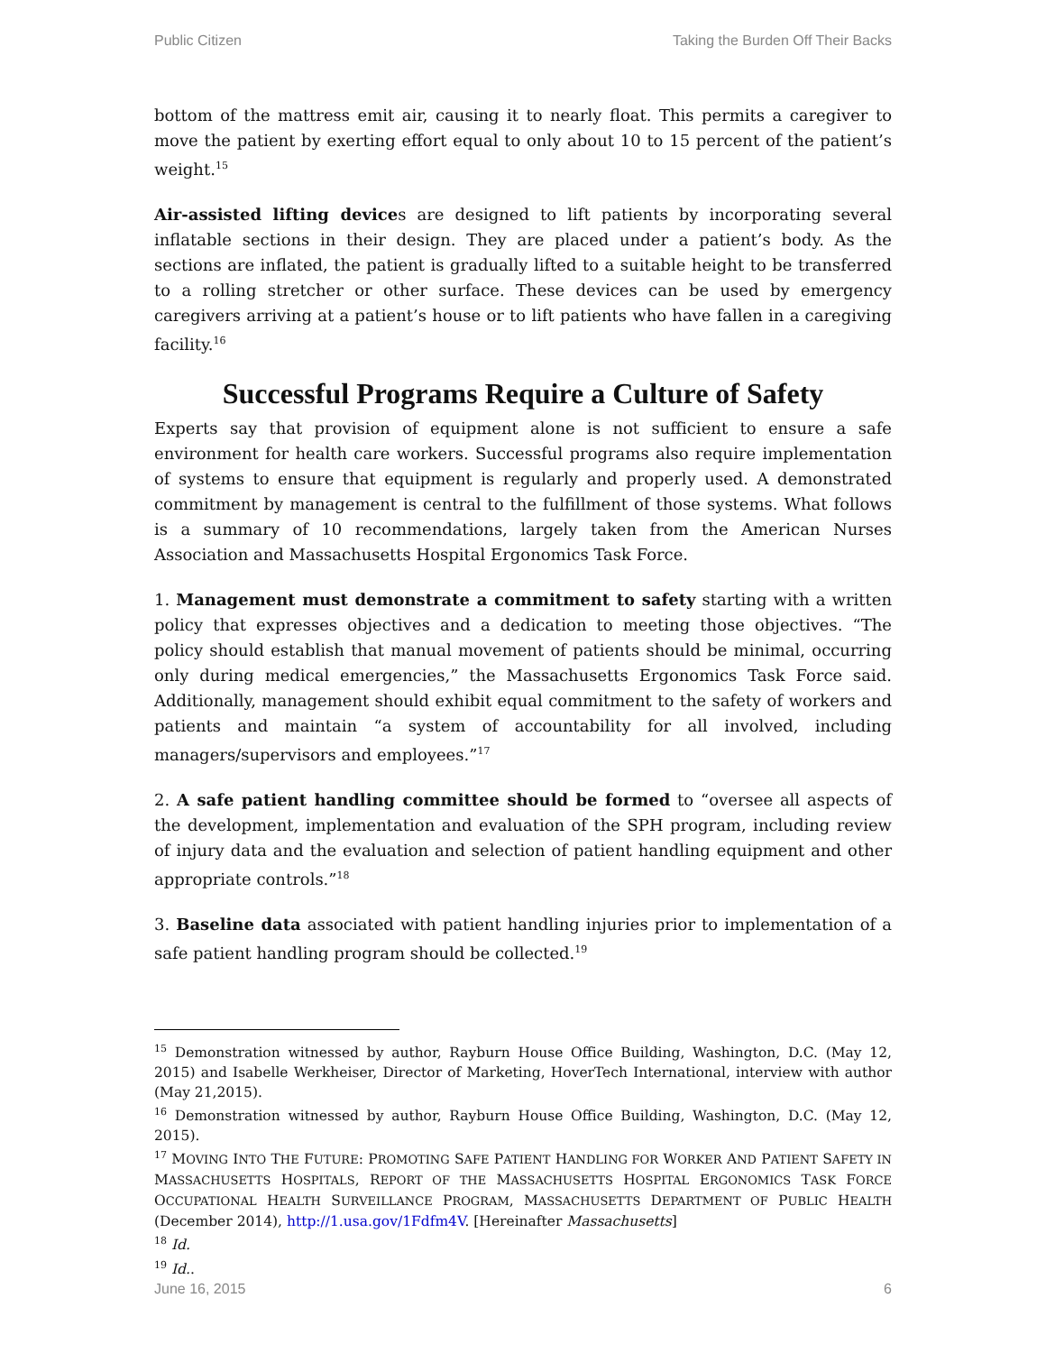Public Citizen Taking the Burden Off Their Backs
bottom of the mattress emit air, causing it to nearly float. This permits a caregiver to move the patient by exerting effort equal to only about 10 to 15 percent of the patient’s weight.<sup>15</sup>
Air-assisted lifting devices are designed to lift patients by incorporating several inflatable sections in their design. They are placed under a patient’s body. As the sections are inflated, the patient is gradually lifted to a suitable height to be transferred to a rolling stretcher or other surface. These devices can be used by emergency caregivers arriving at a patient’s house or to lift patients who have fallen in a caregiving facility.<sup>16</sup>
Successful Programs Require a Culture of Safety
Experts say that provision of equipment alone is not sufficient to ensure a safe environment for health care workers. Successful programs also require implementation of systems to ensure that equipment is regularly and properly used. A demonstrated commitment by management is central to the fulfillment of those systems. What follows is a summary of 10 recommendations, largely taken from the American Nurses Association and Massachusetts Hospital Ergonomics Task Force.
1. Management must demonstrate a commitment to safety starting with a written policy that expresses objectives and a dedication to meeting those objectives. “The policy should establish that manual movement of patients should be minimal, occurring only during medical emergencies,” the Massachusetts Ergonomics Task Force said. Additionally, management should exhibit equal commitment to the safety of workers and patients and maintain “a system of accountability for all involved, including managers/supervisors and employees.”<sup>17</sup>
2. A safe patient handling committee should be formed to “oversee all aspects of the development, implementation and evaluation of the SPH program, including review of injury data and the evaluation and selection of patient handling equipment and other appropriate controls.”<sup>18</sup>
3. Baseline data associated with patient handling injuries prior to implementation of a safe patient handling program should be collected.<sup>19</sup>
<sup>15</sup> Demonstration witnessed by author, Rayburn House Office Building, Washington, D.C. (May 12, 2015) and Isabelle Werkheiser, Director of Marketing, HoverTech International, interview with author (May 21,2015).
<sup>16</sup> Demonstration witnessed by author, Rayburn House Office Building, Washington, D.C. (May 12, 2015).
<sup>17</sup> MOVING INTO THE FUTURE: PROMOTING SAFE PATIENT HANDLING FOR WORKER AND PATIENT SAFETY IN MASSACHUSETTS HOSPITALS, REPORT OF THE MASSACHUSETTS HOSPITAL ERGONOMICS TASK FORCE OCCUPATIONAL HEALTH SURVEILLANCE PROGRAM, MASSACHUSETTS DEPARTMENT OF PUBLIC HEALTH (December 2014), http://1.usa.gov/1Fdfm4V. [Hereinafter Massachusetts]
<sup>18</sup> Id.
<sup>19</sup> Id..
June 16, 2015 6